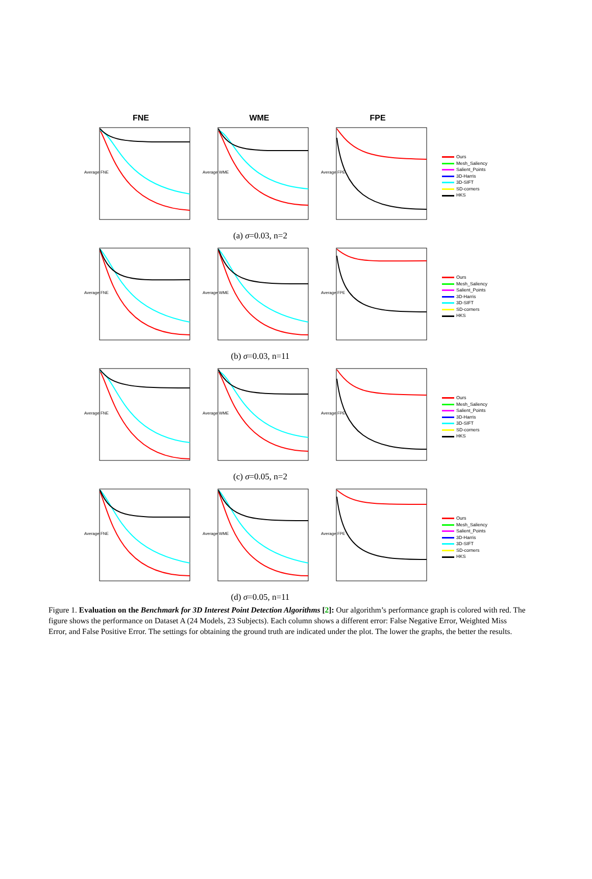FNE WME FPE
Average FNE
Average WME
Average FPE
Ours
Mesh_Saliency
Salient_Points
3D-Harris
3D-SIFT
SD-corners
HKS
(a) σ=0.03, n=2
Average FNE
Average WME
Average FPE
Ours
Mesh_Saliency
Salient_Points
3D-Harris
3D-SIFT
SD-corners
HKS
(b) σ=0.03, n=11
Average FNE
Average WME
Average FPE
Ours
Mesh_Saliency
Salient_Points
3D-Harris
3D-SIFT
SD-corners
HKS
(c) σ=0.05, n=2
Average FNE
Average WME
Average FPE
Ours
Mesh_Saliency
Salient_Points
3D-Harris
3D-SIFT
SD-corners
HKS
(d) σ=0.05, n=11
Figure 1. Evaluation on the Benchmark for 3D Interest Point Detection Algorithms [2]: Our algorithm’s performance graph is colored with red. The figure shows the performance on Dataset A (24 Models, 23 Subjects). Each column shows a different error: False Negative Error, Weighted Miss Error, and False Positive Error. The settings for obtaining the ground truth are indicated under the plot. The lower the graphs, the better the results.